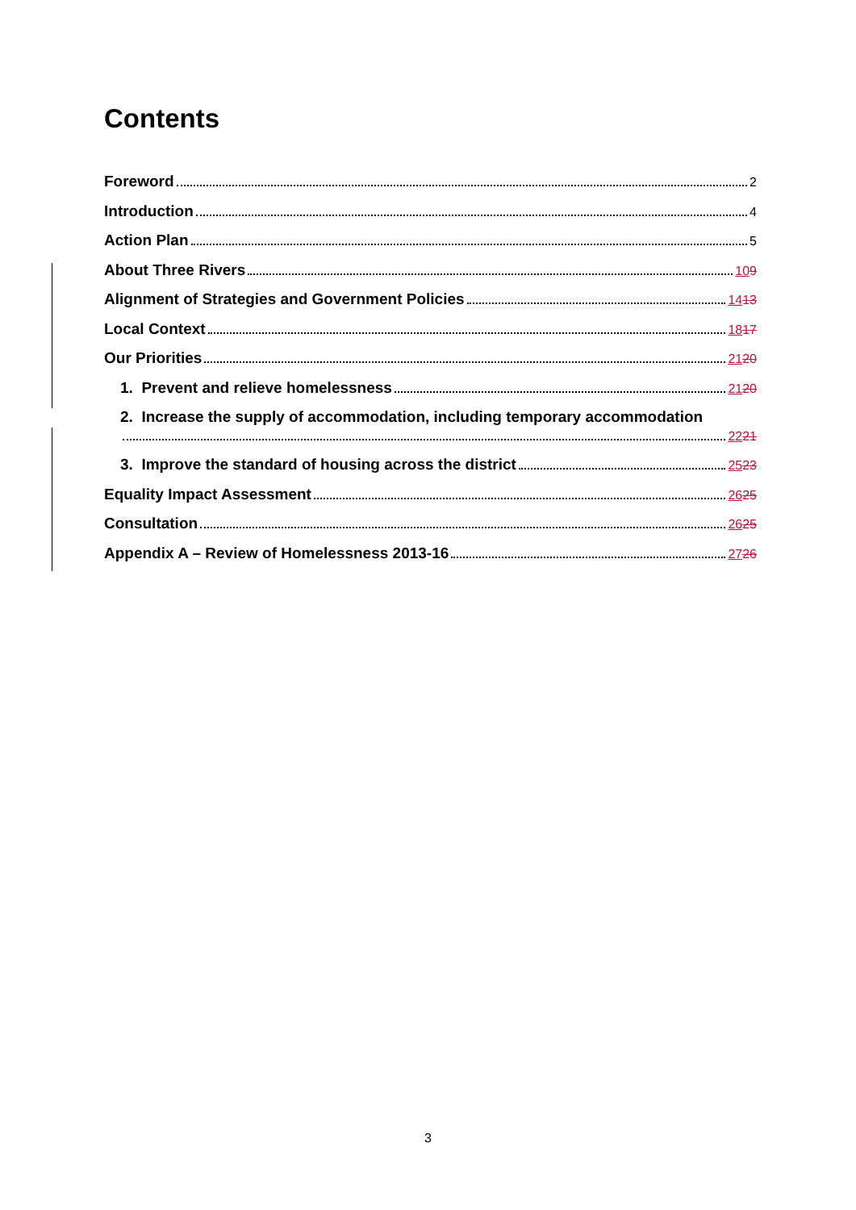Contents
Foreword 2
Introduction 4
Action Plan 5
About Three Rivers 109
Alignment of Strategies and Government Policies 1413
Local Context 1817
Our Priorities 2120
1. Prevent and relieve homelessness 2120
2. Increase the supply of accommodation, including temporary accommodation
2221
3. Improve the standard of housing across the district 2523
Equality Impact Assessment 2625
Consultation 2625
Appendix A – Review of Homelessness 2013-16 2726
3